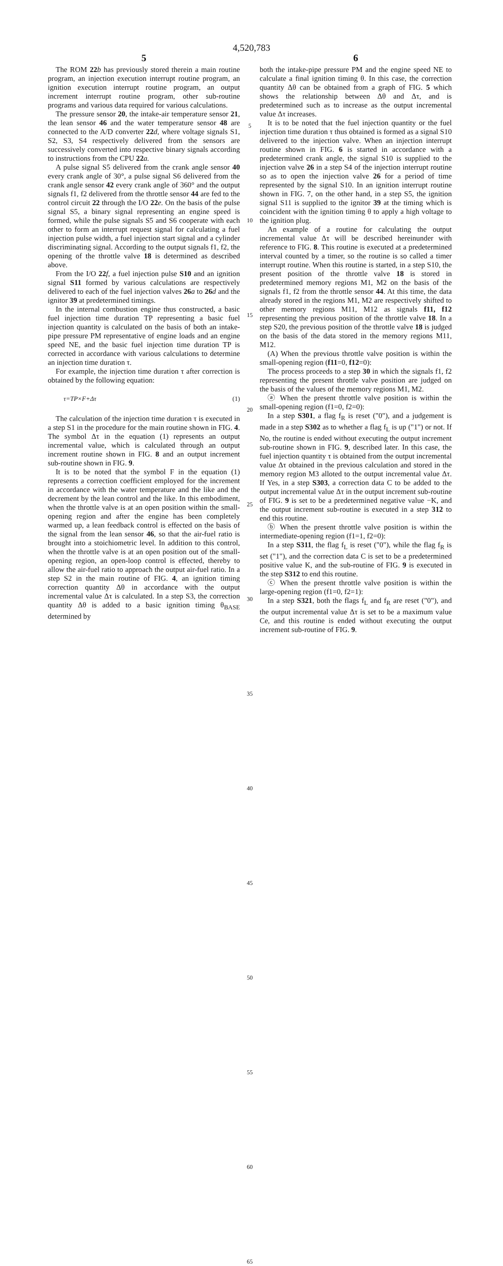4,520,783
5
The ROM 22 b has previously stored therein a main routine program, an injection execution interrupt routine program, an ignition execution interrupt routine program, an output increment interrupt routine program, other sub-routine programs and various data required for various calculations.
The pressure sensor 20, the intake-air temperature sensor 21, the lean sensor 46 and the water temperature sensor 48 are connected to the A/D converter 22 d, where voltage signals S1, S2, S3, S4 respectively delivered from the sensors are successively converted into respective binary signals according to instructions from the CPU 22 a.
A pulse signal S5 delivered from the crank angle sensor 40 every crank angle of 30°, a pulse signal S6 delivered from the crank angle sensor 42 every crank angle of 360° and the output signals f1, f2 delivered from the throttle sensor 44 are fed to the control circuit 22 through the I/O 22 e. On the basis of the pulse signal S5, a binary signal representing an engine speed is formed, while the pulse signals S5 and S6 cooperate with each other to form an interrupt request signal for calculating a fuel injection pulse width, a fuel injection start signal and a cylinder discriminating signal. According to the output signals f1, f2, the opening of the throttle valve 18 is determined as described above.
From the I/O 22 f, a fuel injection pulse S10 and an ignition signal S11 formed by various calculations are respectively delivered to each of the fuel injection valves 26 a to 26 d and the ignitor 39 at predetermined timings.
In the internal combustion engine thus constructed, a basic fuel injection time duration TP representing a basic fuel injection quantity is calculated on the basis of both an intake-pipe pressure PM representative of engine loads and an engine speed NE, and the basic fuel injection time duration TP is corrected in accordance with various calculations to determine an injection time duration τ.
For example, the injection time duration τ after correction is obtained by the following equation:
τ=TP×F+Δτ (1)
The calculation of the injection time duration τ is executed in a step S1 in the procedure for the main routine shown in FIG. 4. The symbol Δτ in the equation (1) represents an output incremental value, which is calculated through an output increment routine shown in FIG. 8 and an output increment sub-routine shown in FIG. 9.
It is to be noted that the symbol F in the equation (1) represents a correction coefficient employed for the increment in accordance with the water temperature and the like and the decrement by the lean control and the like. In this embodiment, when the throttle valve is at an open position within the small-opening region and after the engine has been completely warmed up, a lean feedback control is effected on the basis of the signal from the lean sensor 46, so that the air-fuel ratio is brought into a stoichiometric level. In addition to this control, when the throttle valve is at an open position out of the small-opening region, an open-loop control is effected, thereby to allow the air-fuel ratio to approach the output air-fuel ratio. In a step S2 in the main routine of FIG. 4, an ignition timing correction quantity Δθ in accordance with the output incremental value Δτ is calculated. In a step S3, the correction quantity Δθ is added to a basic ignition timing θ<sub>BASE</sub> determined by
5
10
15
20
25
30
35
40
45
50
55
60
65
6
both the intake-pipe pressure PM and the engine speed NE to calculate a final ignition timing θ. In this case, the correction quantity Δθ can be obtained from a graph of FIG. 5 which shows the relationship between Δθ and Δτ, and is predetermined such as to increase as the output incremental value Δτ increases.
It is to be noted that the fuel injection quantity or the fuel injection time duration τ thus obtained is formed as a signal S10 delivered to the injection valve. When an injection interrupt routine shown in FIG. 6 is started in accordance with a predetermined crank angle, the signal S10 is supplied to the injection valve 26 in a step S4 of the injection interrupt routine so as to open the injection valve 26 for a period of time represented by the signal S10. In an ignition interrupt routine shown in FIG. 7, on the other hand, in a step S5, the ignition signal S11 is supplied to the ignitor 39 at the timing which is coincident with the ignition timing θ to apply a high voltage to the ignition plug.
An example of a routine for calculating the output incremental value Δτ will be described hereinunder with reference to FIG. 8. This routine is executed at a predetermined interval counted by a timer, so the routine is so called a timer interrupt routine. When this routine is started, in a step S10, the present position of the throttle valve 18 is stored in predetermined memory regions M1, M2 on the basis of the signals f1, f2 from the throttle sensor 44. At this time, the data already stored in the regions M1, M2 are respectively shifted to other memory regions M11, M12 as signals f11, f12 representing the previous position of the throttle valve 18. In a step S20, the previous position of the throttle valve 18 is judged on the basis of the data stored in the memory regions M11, M12.
(A) When the previous throttle valve position is within the small-opening region (f11=0, f12=0):
The process proceeds to a step 30 in which the signals f1, f2 representing the present throttle valve position are judged on the basis of the values of the memory regions M1, M2.
ⓐ When the present throttle valve position is within the small-opening region (f1=0, f2=0):
In a step S301, a flag f<sub>R</sub> is reset ("0"), and a judgement is made in a step S302 as to whether a flag f<sub>L</sub> is up ("1") or not. If No, the routine is ended without executing the output increment sub-routine shown in FIG. 9, described later. In this case, the fuel injection quantity τ is obtained from the output incremental value Δτ obtained in the previous calculation and stored in the memory region M3 alloted to the output incremental value Δτ. If Yes, in a step S303, a correction data C to be added to the output incremental value Δτ in the output increment sub-routine of FIG. 9 is set to be a predetermined negative value −K, and the output increment sub-routine is executed in a step 312 to end this routine.
ⓑ When the present throttle valve position is within the intermediate-opening region (f1=1, f2=0):
In a step S311, the flag f<sub>L</sub> is reset ("0"), while the flag f<sub>R</sub> is set ("1"), and the correction data C is set to be a predetermined positive value K, and the sub-routine of FIG. 9 is executed in the step S312 to end this routine.
ⓒ When the present throttle valve position is within the large-opening region (f1=0, f2=1):
In a step S321, both the flags f<sub>L</sub> and f<sub>R</sub> are reset ("0"), and the output incremental value Δτ is set to be a maximum value Ce, and this routine is ended without executing the output increment sub-routine of FIG. 9.